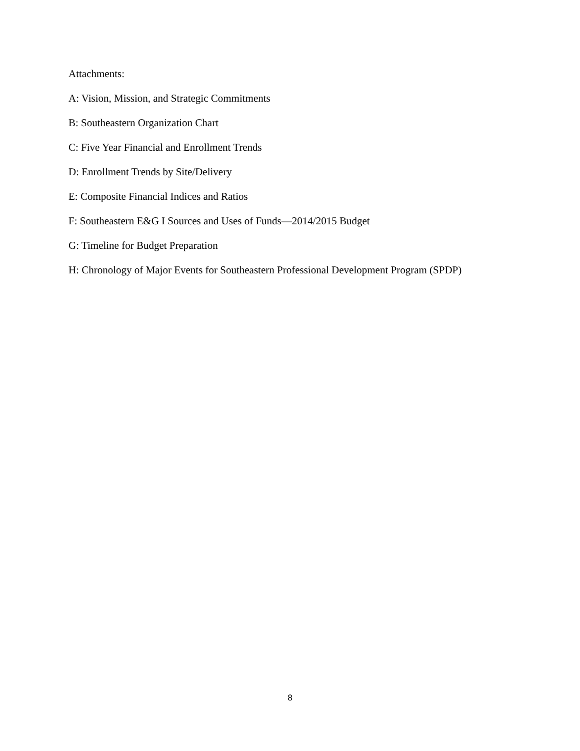Attachments:
A: Vision, Mission, and Strategic Commitments
B: Southeastern Organization Chart
C: Five Year Financial and Enrollment Trends
D: Enrollment Trends by Site/Delivery
E: Composite Financial Indices and Ratios
F: Southeastern E&G I Sources and Uses of Funds—2014/2015 Budget
G: Timeline for Budget Preparation
H: Chronology of Major Events for Southeastern Professional Development Program (SPDP)
8